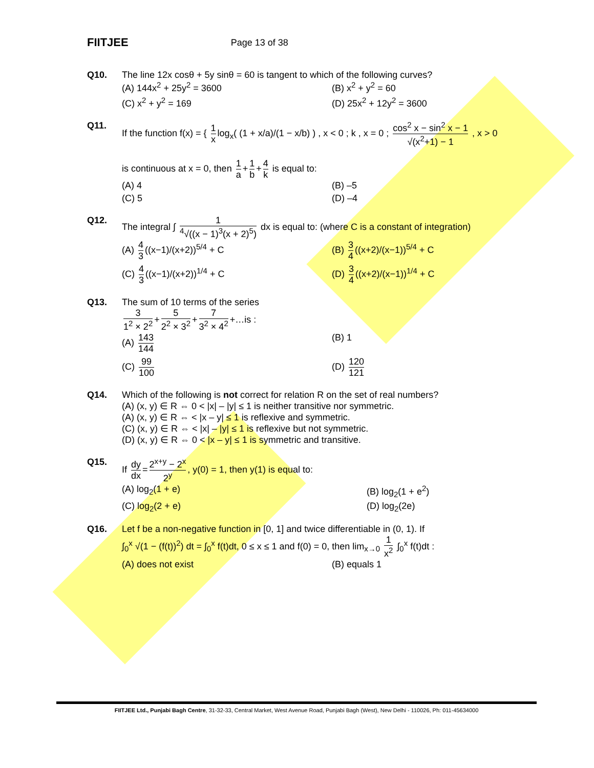FIITJEE Page 13 of 38
Q10. The line 12x cosθ + 5y sinθ = 60 is tangent to which of the following curves?
(A) 144x<sup>2</sup> + 25y<sup>2</sup> = 3600
(B) x<sup>2</sup> + y<sup>2</sup> = 60
(C) x<sup>2</sup> + y<sup>2</sup> = 169
(D) 25x<sup>2</sup> + 12y<sup>2</sup> = 3600
Q11. If the function f(x) = { 1 x log<sub>x</sub>( (1 + x/a)/(1 − x/b) ) , x < 0 ; k , x = 0 ; cos<sup>2</sup> x − sin<sup>2</sup> x − 1 √(x<sup>2</sup>+1) − 1 , x > 0
is continuous at x = 0, then 1 a + 1 b + 4 k is equal to:
(A) 4
(B) –5
(C) 5
(D) –4
Q12. The integral ∫ 1<sup>4</sup>√((x − 1)<sup>3</sup>(x + 2)<sup>5</sup>) dx is equal to: (where C is a constant of integration)
(A) 4 3 ((x−1)/(x+2))<sup>5/4</sup> + C
(B) 3 4 ((x+2)/(x−1))<sup>5/4</sup> + C
(C) 4 3 ((x−1)/(x+2))<sup>1/4</sup> + C
(D) 3 4 ((x+2)/(x−1))<sup>1/4</sup> + C
Q13. The sum of 10 terms of the series
3 1<sup>2</sup> × 2<sup>2</sup> + 5 2<sup>2</sup> × 3<sup>2</sup> + 7 3<sup>2</sup> × 4<sup>2</sup> +…is :
(A) 143 144
(B) 1
(C) 99 100
(D) 120 121
Q14. Which of the following is not correct for relation R on the set of real numbers?
(A) (x, y) ∈ R ⇔ 0 < |x| – |y| ≤ 1 is neither transitive nor symmetric.
(A) (x, y) ∈ R ⇔ < |x – y| ≤ 1 is reflexive and symmetric.
(C) (x, y) ∈ R ⇔ < |x| – |y| ≤ 1 is reflexive but not symmetric.
(D) (x, y) ∈ R ⇔ 0 < |x – y| ≤ 1 is symmetric and transitive.
Q15. If dy dx = 2<sup>x+y</sup> − 2<sup>x</sup> 2<sup>y</sup>, y(0) = 1, then y(1) is equal to:
(A) log<sub>2</sub>(1 + e)
(B) log<sub>2</sub>(1 + e<sup>2</sup>)
(C) log<sub>2</sub>(2 + e)
(D) log<sub>2</sub>(2e)
Q16. Let f be a non-negative function in [0, 1] and twice differentiable in (0, 1). If
∫<sub>0</sub><sup>x</sup> √(1 − (f(t))<sup>2</sup>) dt = ∫<sub>0</sub><sup>x</sup> f(t)dt, 0 ≤ x ≤ 1 and f(0) = 0, then lim<sub>x→0</sub> 1 x<sup>2</sup> ∫<sub>0</sub><sup>x</sup> f(t)dt :
(A) does not exist
(B) equals 1
FIITJEE Ltd., Punjabi Bagh Centre, 31-32-33, Central Market, West Avenue Road, Punjabi Bagh (West), New Delhi - 110026, Ph: 011-45634000